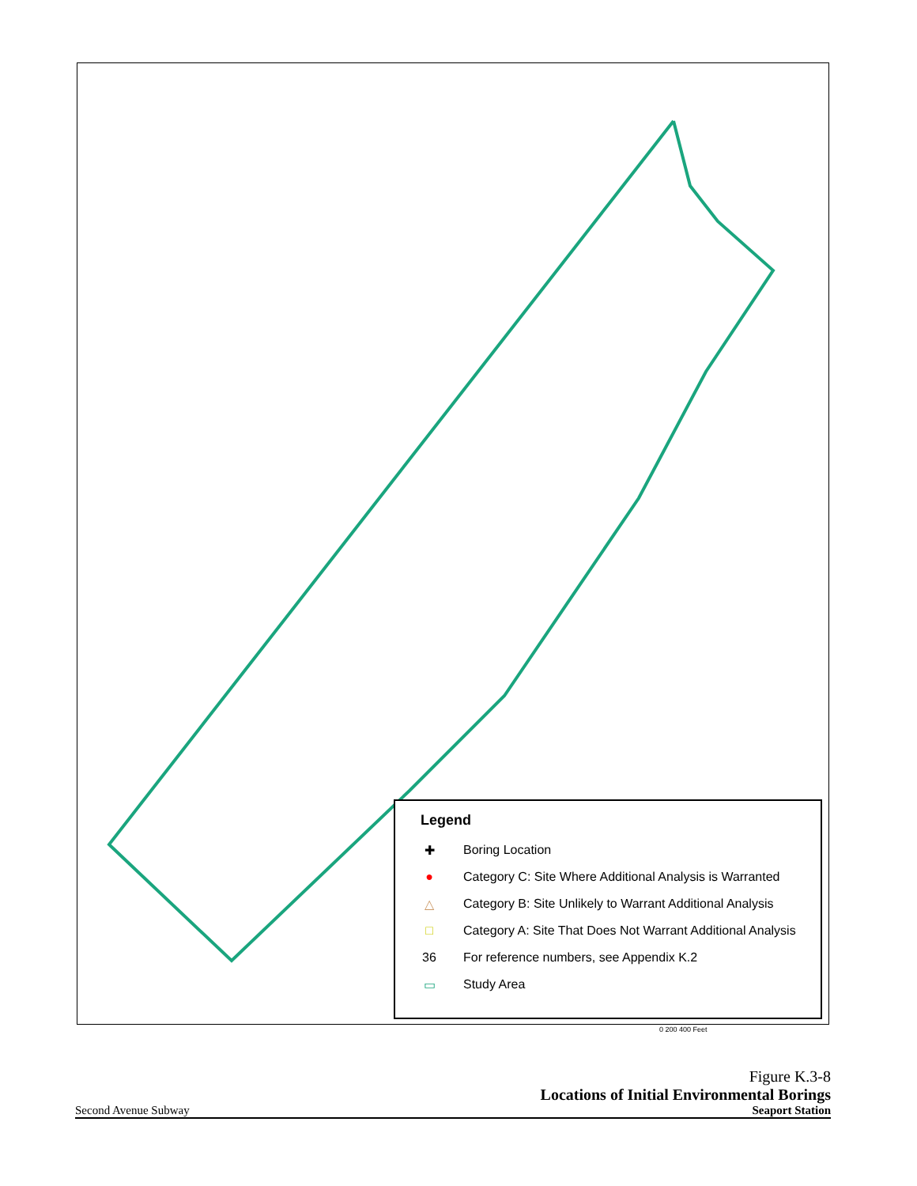Legend
✚ Boring Location
● Category C: Site Where Additional Analysis is Warranted
△ Category B: Site Unlikely to Warrant Additional Analysis
□ Category A: Site That Does Not Warrant Additional Analysis
36 For reference numbers, see Appendix K.2
▭ Study Area
0 200 400 Feet
Figure K.3-8
Locations of Initial Environmental Borings
Second Avenue Subway Seaport Station